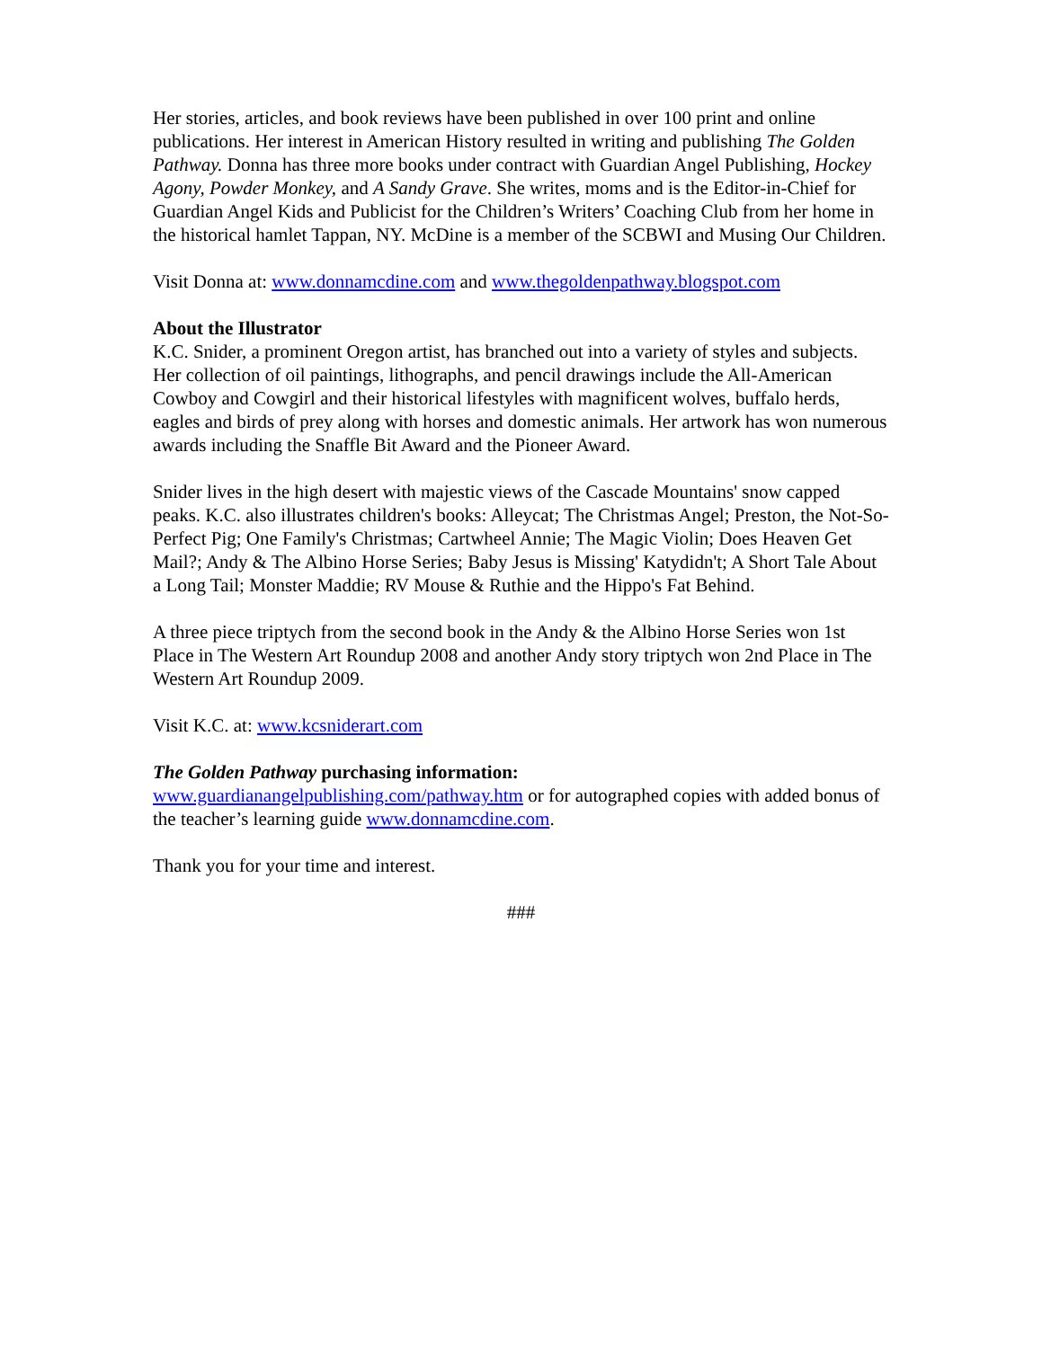Her stories, articles, and book reviews have been published in over 100 print and online publications. Her interest in American History resulted in writing and publishing The Golden Pathway. Donna has three more books under contract with Guardian Angel Publishing, Hockey Agony, Powder Monkey, and A Sandy Grave. She writes, moms and is the Editor-in-Chief for Guardian Angel Kids and Publicist for the Children’s Writers’ Coaching Club from her home in the historical hamlet Tappan, NY. McDine is a member of the SCBWI and Musing Our Children.
Visit Donna at: www.donnamcdine.com and www.thegoldenpathway.blogspot.com
About the Illustrator
K.C. Snider, a prominent Oregon artist, has branched out into a variety of styles and subjects. Her collection of oil paintings, lithographs, and pencil drawings include the All-American Cowboy and Cowgirl and their historical lifestyles with magnificent wolves, buffalo herds, eagles and birds of prey along with horses and domestic animals. Her artwork has won numerous awards including the Snaffle Bit Award and the Pioneer Award.
Snider lives in the high desert with majestic views of the Cascade Mountains' snow capped peaks. K.C. also illustrates children's books: Alleycat; The Christmas Angel; Preston, the Not-So-Perfect Pig; One Family's Christmas; Cartwheel Annie; The Magic Violin; Does Heaven Get Mail?; Andy & The Albino Horse Series; Baby Jesus is Missing' Katydidn't; A Short Tale About a Long Tail; Monster Maddie; RV Mouse & Ruthie and the Hippo's Fat Behind.
A three piece triptych from the second book in the Andy & the Albino Horse Series won 1st Place in The Western Art Roundup 2008 and another Andy story triptych won 2nd Place in The Western Art Roundup 2009.
Visit K.C. at: www.kcsniderart.com
The Golden Pathway purchasing information:
www.guardianangelpublishing.com/pathway.htm or for autographed copies with added bonus of the teacher’s learning guide www.donnamcdine.com.
Thank you for your time and interest.
###